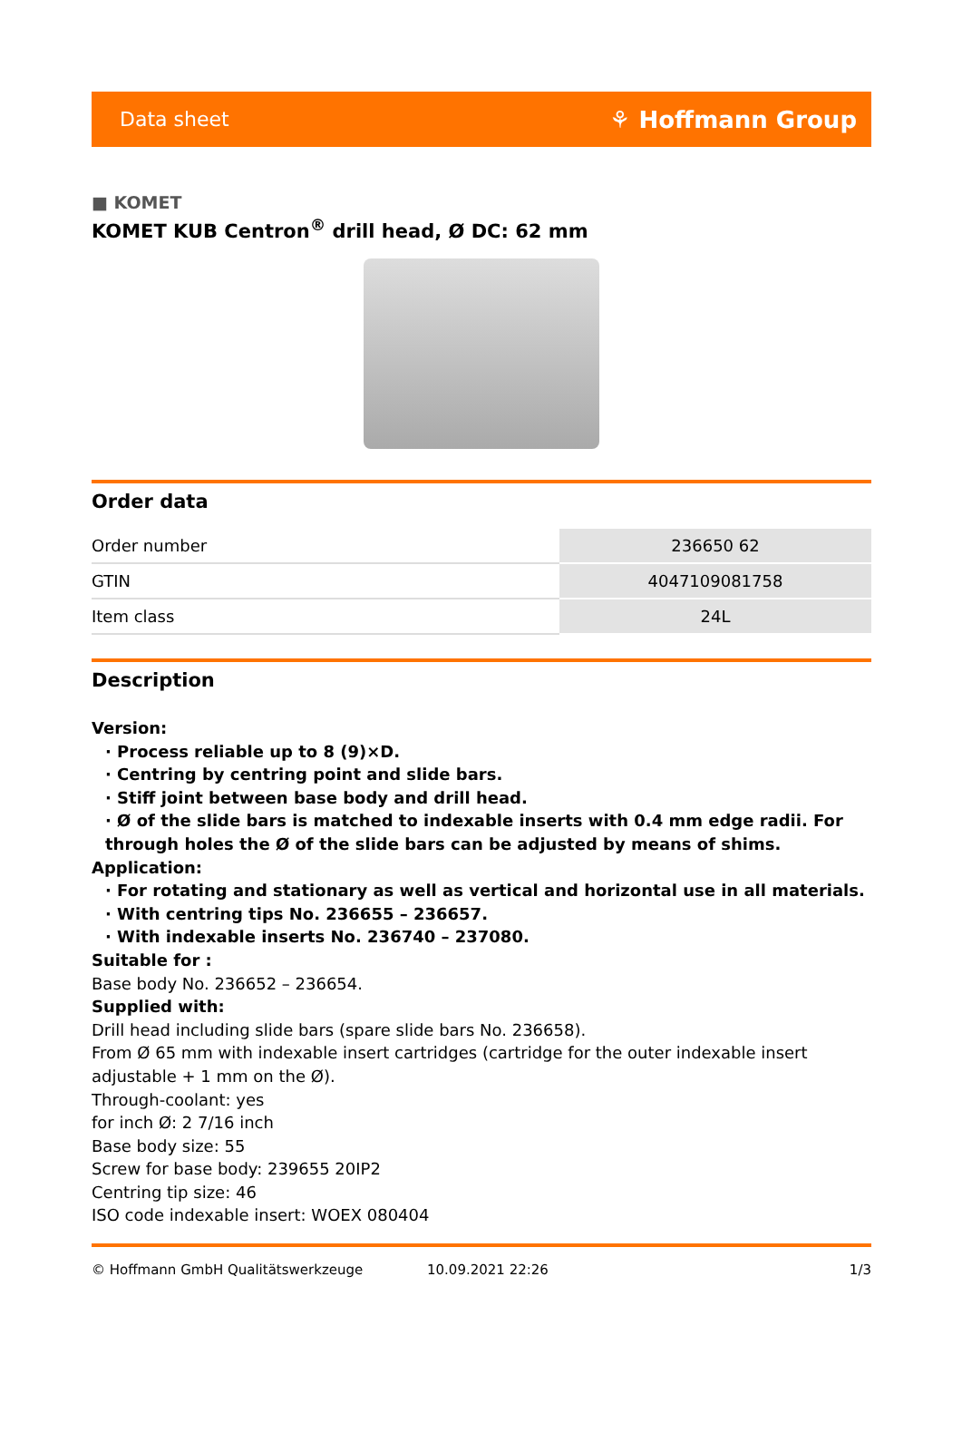Data sheet ⚘ Hoffmann Group
■ KOMET
KOMET KUB Centron<sup>®</sup> drill head, Ø DC: 62 mm
Order data
| Order number | 236650 62 |
| GTIN | 4047109081758 |
| Item class | 24L |
Description
Version:
· Process reliable up to 8 (9)×D.
· Centring by centring point and slide bars.
· Stiff joint between base body and drill head.
· Ø of the slide bars is matched to indexable inserts with 0.4 mm edge radii. For through holes the Ø of the slide bars can be adjusted by means of shims.
Application:
· For rotating and stationary as well as vertical and horizontal use in all materials.
· With centring tips No. 236655 – 236657.
· With indexable inserts No. 236740 – 237080.
Suitable for :
Base body No. 236652 – 236654.
Supplied with:
Drill head including slide bars (spare slide bars No. 236658).
From Ø 65 mm with indexable insert cartridges (cartridge for the outer indexable insert adjustable + 1 mm on the Ø).
Through-coolant: yes
for inch Ø: 2 7/16 inch
Base body size: 55
Screw for base body: 239655 20IP2
Centring tip size: 46
ISO code indexable insert: WOEX 080404
© Hoffmann GmbH Qualitätswerkzeuge 10.09.2021 22:26 1/3